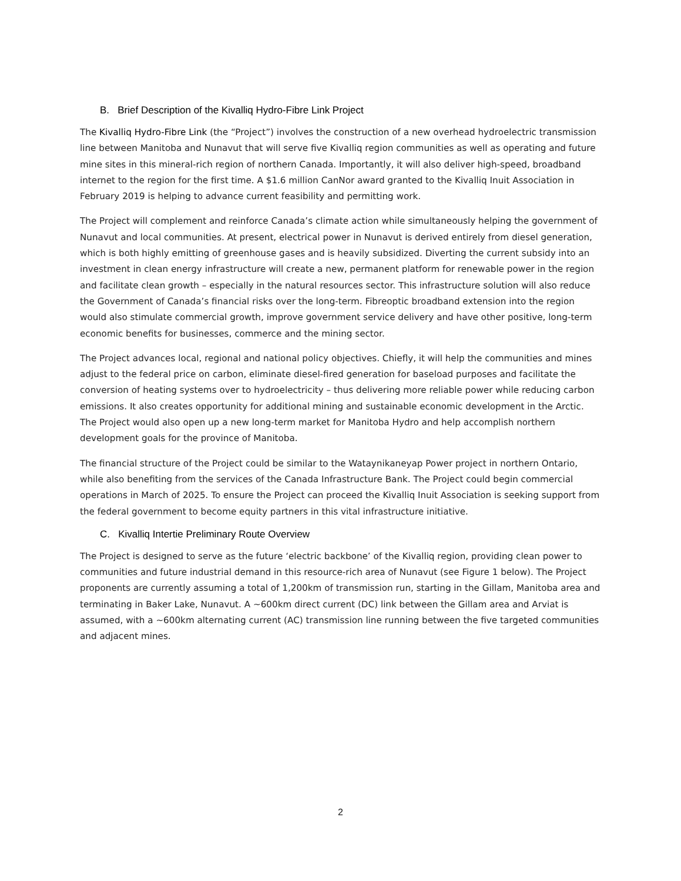B. Brief Description of the Kivalliq Hydro-Fibre Link Project
The Kivalliq Hydro-Fibre Link (the “Project”) involves the construction of a new overhead hydroelectric transmission line between Manitoba and Nunavut that will serve five Kivalliq region communities as well as operating and future mine sites in this mineral-rich region of northern Canada. Importantly, it will also deliver high-speed, broadband internet to the region for the first time. A $1.6 million CanNor award granted to the Kivalliq Inuit Association in February 2019 is helping to advance current feasibility and permitting work.
The Project will complement and reinforce Canada’s climate action while simultaneously helping the government of Nunavut and local communities. At present, electrical power in Nunavut is derived entirely from diesel generation, which is both highly emitting of greenhouse gases and is heavily subsidized. Diverting the current subsidy into an investment in clean energy infrastructure will create a new, permanent platform for renewable power in the region and facilitate clean growth – especially in the natural resources sector. This infrastructure solution will also reduce the Government of Canada’s financial risks over the long-term. Fibreoptic broadband extension into the region would also stimulate commercial growth, improve government service delivery and have other positive, long-term economic benefits for businesses, commerce and the mining sector.
The Project advances local, regional and national policy objectives. Chiefly, it will help the communities and mines adjust to the federal price on carbon, eliminate diesel-fired generation for baseload purposes and facilitate the conversion of heating systems over to hydroelectricity – thus delivering more reliable power while reducing carbon emissions. It also creates opportunity for additional mining and sustainable economic development in the Arctic. The Project would also open up a new long-term market for Manitoba Hydro and help accomplish northern development goals for the province of Manitoba.
The financial structure of the Project could be similar to the Wataynikaneyap Power project in northern Ontario, while also benefiting from the services of the Canada Infrastructure Bank. The Project could begin commercial operations in March of 2025. To ensure the Project can proceed the Kivalliq Inuit Association is seeking support from the federal government to become equity partners in this vital infrastructure initiative.
C. Kivalliq Intertie Preliminary Route Overview
The Project is designed to serve as the future ‘electric backbone’ of the Kivalliq region, providing clean power to communities and future industrial demand in this resource-rich area of Nunavut (see Figure 1 below). The Project proponents are currently assuming a total of 1,200km of transmission run, starting in the Gillam, Manitoba area and terminating in Baker Lake, Nunavut. A ~600km direct current (DC) link between the Gillam area and Arviat is assumed, with a ~600km alternating current (AC) transmission line running between the five targeted communities and adjacent mines.
2